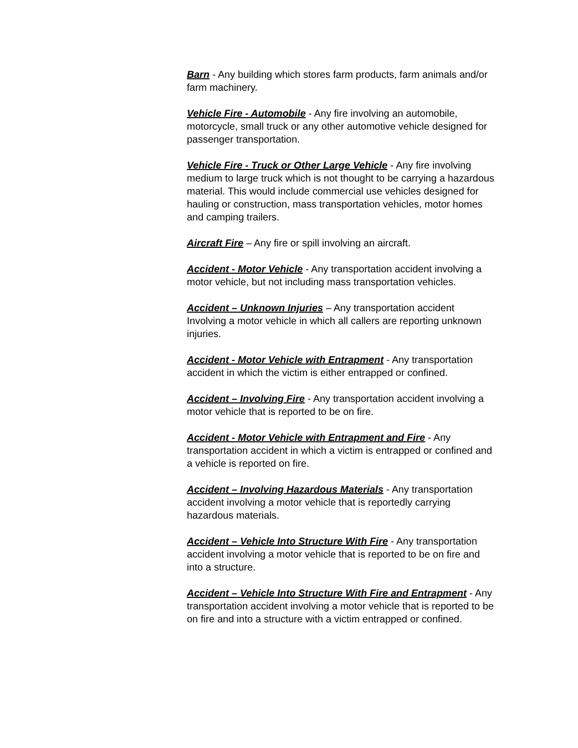Barn - Any building which stores farm products, farm animals and/or farm machinery.
Vehicle Fire - Automobile - Any fire involving an automobile, motorcycle, small truck or any other automotive vehicle designed for passenger transportation.
Vehicle Fire - Truck or Other Large Vehicle - Any fire involving medium to large truck which is not thought to be carrying a hazardous material. This would include commercial use vehicles designed for hauling or construction, mass transportation vehicles, motor homes and camping trailers.
Aircraft Fire – Any fire or spill involving an aircraft.
Accident - Motor Vehicle - Any transportation accident involving a motor vehicle, but not including mass transportation vehicles.
Accident – Unknown Injuries – Any transportation accident Involving a motor vehicle in which all callers are reporting unknown injuries.
Accident - Motor Vehicle with Entrapment - Any transportation accident in which the victim is either entrapped or confined.
Accident – Involving Fire - Any transportation accident involving a motor vehicle that is reported to be on fire.
Accident - Motor Vehicle with Entrapment and Fire - Any transportation accident in which a victim is entrapped or confined and a vehicle is reported on fire.
Accident – Involving Hazardous Materials - Any transportation accident involving a motor vehicle that is reportedly carrying hazardous materials.
Accident – Vehicle Into Structure With Fire - Any transportation accident involving a motor vehicle that is reported to be on fire and into a structure.
Accident – Vehicle Into Structure With Fire and Entrapment - Any transportation accident involving a motor vehicle that is reported to be on fire and into a structure with a victim entrapped or confined.